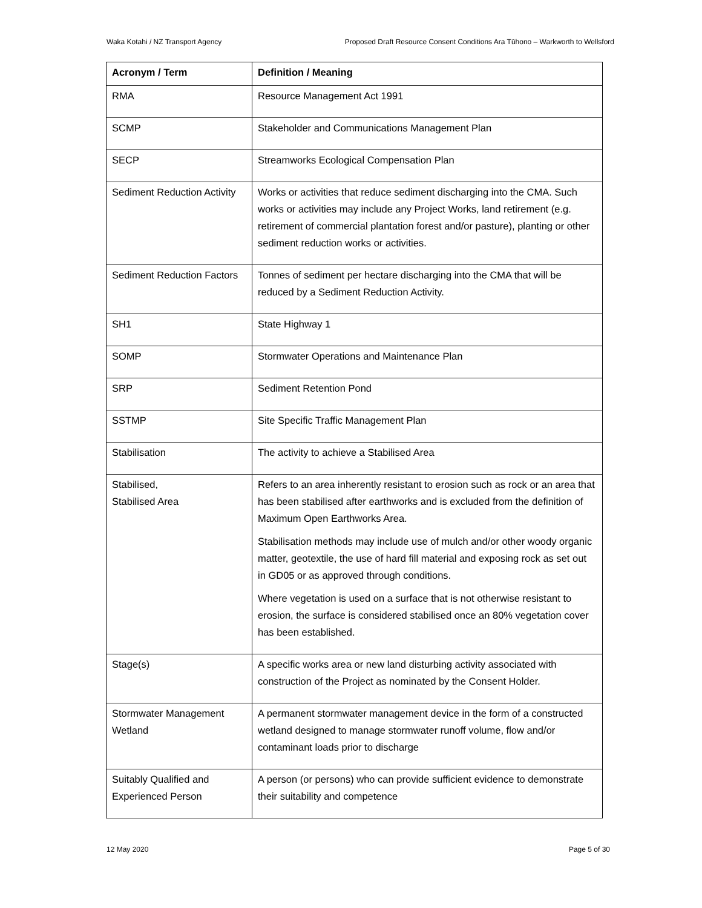Waka Kotahi / NZ Transport Agency Proposed Draft Resource Consent Conditions Ara Tūhono – Warkworth to Wellsford
| Acronym / Term | Definition / Meaning |
| --- | --- |
| RMA | Resource Management Act 1991 |
| SCMP | Stakeholder and Communications Management Plan |
| SECP | Streamworks Ecological Compensation Plan |
| Sediment Reduction Activity | Works or activities that reduce sediment discharging into the CMA. Such works or activities may include any Project Works, land retirement (e.g. retirement of commercial plantation forest and/or pasture), planting or other sediment reduction works or activities. |
| Sediment Reduction Factors | Tonnes of sediment per hectare discharging into the CMA that will be reduced by a Sediment Reduction Activity. |
| SH1 | State Highway 1 |
| SOMP | Stormwater Operations and Maintenance Plan |
| SRP | Sediment Retention Pond |
| SSTMP | Site Specific Traffic Management Plan |
| Stabilisation | The activity to achieve a Stabilised Area |
| Stabilised, Stabilised Area | Refers to an area inherently resistant to erosion such as rock or an area that has been stabilised after earthworks and is excluded from the definition of Maximum Open Earthworks Area. Stabilisation methods may include use of mulch and/or other woody organic matter, geotextile, the use of hard fill material and exposing rock as set out in GD05 or as approved through conditions. Where vegetation is used on a surface that is not otherwise resistant to erosion, the surface is considered stabilised once an 80% vegetation cover has been established. |
| Stage(s) | A specific works area or new land disturbing activity associated with construction of the Project as nominated by the Consent Holder. |
| Stormwater Management Wetland | A permanent stormwater management device in the form of a constructed wetland designed to manage stormwater runoff volume, flow and/or contaminant loads prior to discharge |
| Suitably Qualified and Experienced Person | A person (or persons) who can provide sufficient evidence to demonstrate their suitability and competence |
12 May 2020 Page 5 of 30